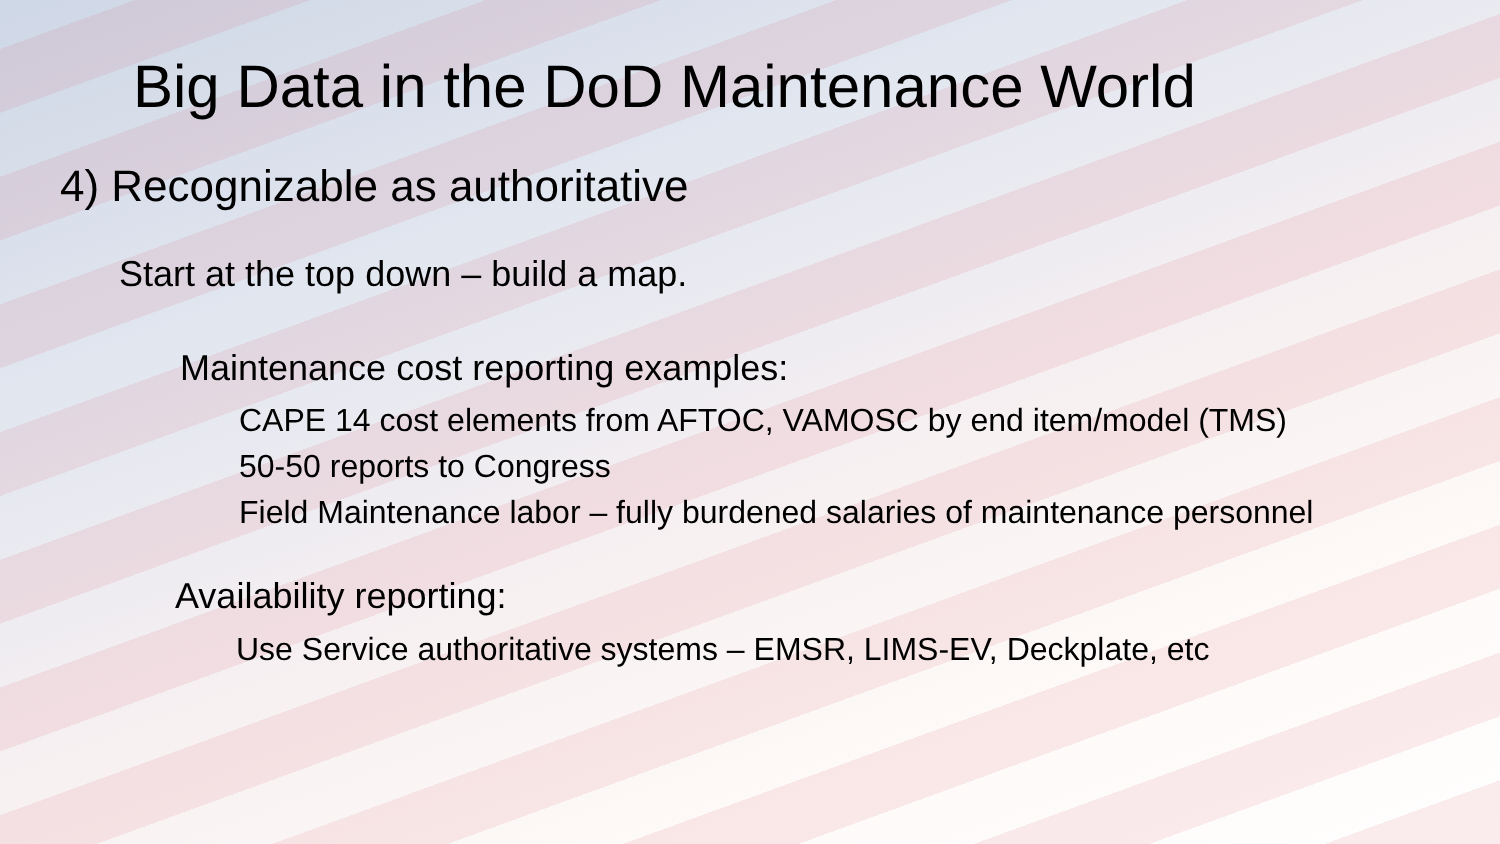Big Data in the DoD Maintenance World
4) Recognizable as authoritative
Start at the top down – build a map.
Maintenance cost reporting examples:
CAPE 14 cost elements from AFTOC, VAMOSC by end item/model (TMS)
50-50 reports to Congress
Field Maintenance labor – fully burdened salaries of maintenance personnel
Availability reporting:
Use Service authoritative systems – EMSR, LIMS-EV, Deckplate, etc